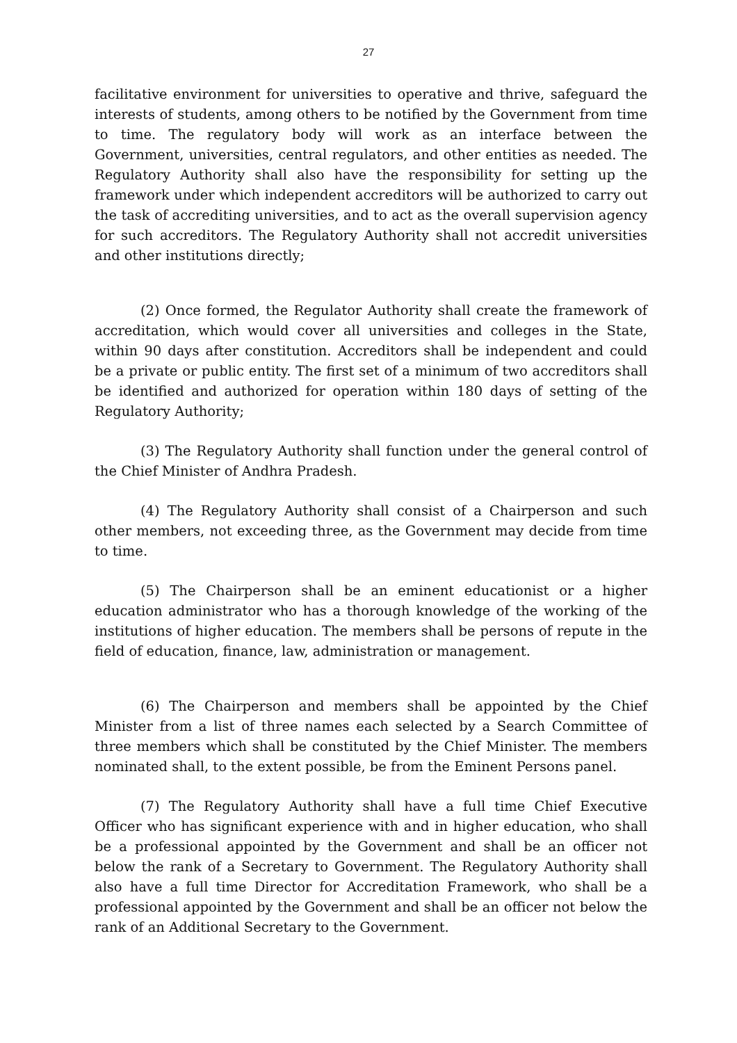27
facilitative environment for universities to operative and thrive, safeguard the interests of students, among others to be notified by the Government from time to time. The regulatory body will work as an interface between the Government, universities, central regulators, and other entities as needed. The Regulatory Authority shall also have the responsibility for setting up the framework under which independent accreditors will be authorized to carry out the task of accrediting universities, and to act as the overall supervision agency for such accreditors. The Regulatory Authority shall not accredit universities and other institutions directly;
(2) Once formed, the Regulator Authority shall create the framework of accreditation, which would cover all universities and colleges in the State, within 90 days after constitution. Accreditors shall be independent and could be a private or public entity. The first set of a minimum of two accreditors shall be identified and authorized for operation within 180 days of setting of the Regulatory Authority;
(3) The Regulatory Authority shall function under the general control of the Chief Minister of Andhra Pradesh.
(4) The Regulatory Authority shall consist of a Chairperson and such other members, not exceeding three, as the Government may decide from time to time.
(5) The Chairperson shall be an eminent educationist or a higher education administrator who has a thorough knowledge of the working of the institutions of higher education. The members shall be persons of repute in the field of education, finance, law, administration or management.
(6) The Chairperson and members shall be appointed by the Chief Minister from a list of three names each selected by a Search Committee of three members which shall be constituted by the Chief Minister. The members nominated shall, to the extent possible, be from the Eminent Persons panel.
(7) The Regulatory Authority shall have a full time Chief Executive Officer who has significant experience with and in higher education, who shall be a professional appointed by the Government and shall be an officer not below the rank of a Secretary to Government. The Regulatory Authority shall also have a full time Director for Accreditation Framework, who shall be a professional appointed by the Government and shall be an officer not below the rank of an Additional Secretary to the Government.